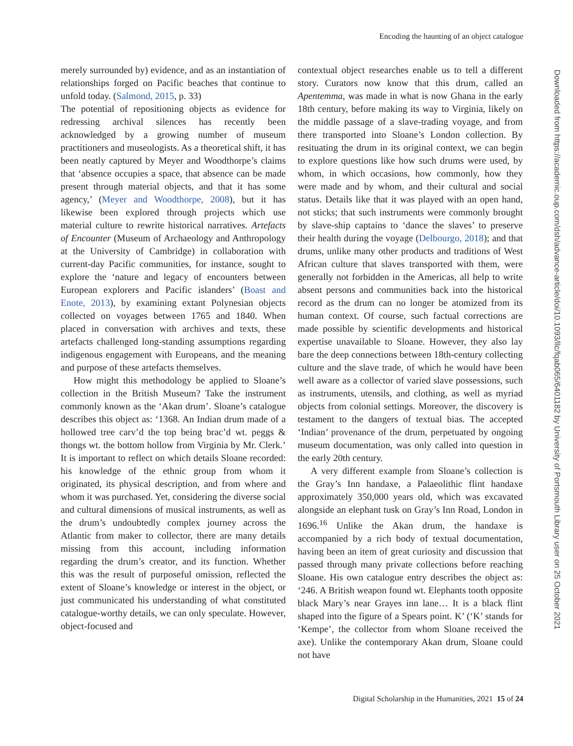Encoding the haunting of an object catalogue
merely surrounded by) evidence, and as an instantiation of relationships forged on Pacific beaches that continue to unfold today. (Salmond, 2015, p. 33)
The potential of repositioning objects as evidence for redressing archival silences has recently been acknowledged by a growing number of museum practitioners and museologists. As a theoretical shift, it has been neatly captured by Meyer and Woodthorpe’s claims that ‘absence occupies a space, that absence can be made present through material objects, and that it has some agency,’ (Meyer and Woodthorpe, 2008), but it has likewise been explored through projects which use material culture to rewrite historical narratives. Artefacts of Encounter (Museum of Archaeology and Anthropology at the University of Cambridge) in collaboration with current-day Pacific communities, for instance, sought to explore the ‘nature and legacy of encounters between European explorers and Pacific islanders’ (Boast and Enote, 2013), by examining extant Polynesian objects collected on voyages between 1765 and 1840. When placed in conversation with archives and texts, these artefacts challenged long-standing assumptions regarding indigenous engagement with Europeans, and the meaning and purpose of these artefacts themselves.
How might this methodology be applied to Sloane’s collection in the British Museum? Take the instrument commonly known as the ‘Akan drum’. Sloane’s catalogue describes this object as: ‘1368. An Indian drum made of a hollowed tree carv’d the top being brac’d wt. peggs & thongs wt. the bottom hollow from Virginia by Mr. Clerk.’ It is important to reflect on which details Sloane recorded: his knowledge of the ethnic group from whom it originated, its physical description, and from where and whom it was purchased. Yet, considering the diverse social and cultural dimensions of musical instruments, as well as the drum’s undoubtedly complex journey across the Atlantic from maker to collector, there are many details missing from this account, including information regarding the drum’s creator, and its function. Whether this was the result of purposeful omission, reflected the extent of Sloane’s knowledge or interest in the object, or just communicated his understanding of what constituted catalogue-worthy details, we can only speculate. However, object-focused and
contextual object researches enable us to tell a different story. Curators now know that this drum, called an Apentemma, was made in what is now Ghana in the early 18th century, before making its way to Virginia, likely on the middle passage of a slave-trading voyage, and from there transported into Sloane’s London collection. By resituating the drum in its original context, we can begin to explore questions like how such drums were used, by whom, in which occasions, how commonly, how they were made and by whom, and their cultural and social status. Details like that it was played with an open hand, not sticks; that such instruments were commonly brought by slave-ship captains to ‘dance the slaves’ to preserve their health during the voyage (Delbourgo, 2018); and that drums, unlike many other products and traditions of West African culture that slaves transported with them, were generally not forbidden in the Americas, all help to write absent persons and communities back into the historical record as the drum can no longer be atomized from its human context. Of course, such factual corrections are made possible by scientific developments and historical expertise unavailable to Sloane. However, they also lay bare the deep connections between 18th-century collecting culture and the slave trade, of which he would have been well aware as a collector of varied slave possessions, such as instruments, utensils, and clothing, as well as myriad objects from colonial settings. Moreover, the discovery is testament to the dangers of textual bias. The accepted ‘Indian’ provenance of the drum, perpetuated by ongoing museum documentation, was only called into question in the early 20th century.
A very different example from Sloane’s collection is the Gray’s Inn handaxe, a Palaeolithic flint handaxe approximately 350,000 years old, which was excavated alongside an elephant tusk on Gray’s Inn Road, London in 1696.<sup>16</sup> Unlike the Akan drum, the handaxe is accompanied by a rich body of textual documentation, having been an item of great curiosity and discussion that passed through many private collections before reaching Sloane. His own catalogue entry describes the object as: ‘246. A British weapon found wt. Elephants tooth opposite black Mary’s near Grayes inn lane… It is a black flint shaped into the figure of a Spears point. K’ (‘K’ stands for ‘Kempe’, the collector from whom Sloane received the axe). Unlike the contemporary Akan drum, Sloane could not have
Digital Scholarship in the Humanities, 2021 15 of 24
Downloaded from https://academic.oup.com/dsh/advance-article/doi/10.1093/llc/fqab065/6401182 by University of Portsmouth Library user on 25 October 2021